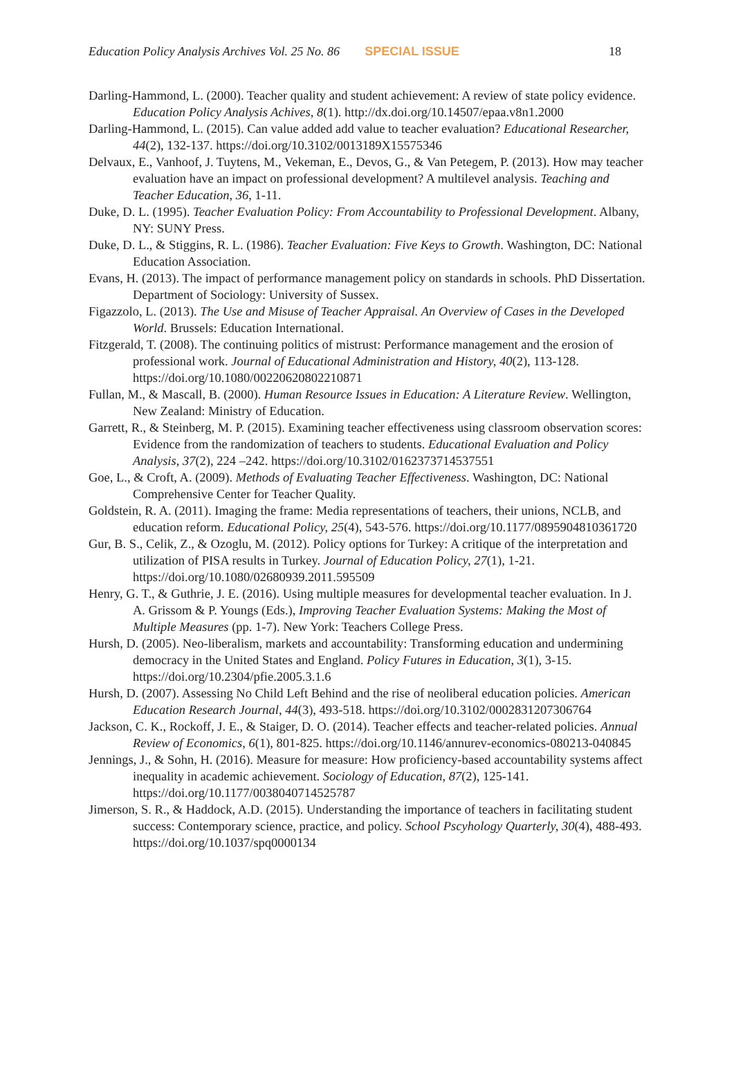Education Policy Analysis Archives Vol. 25 No. 86 SPECIAL ISSUE 18
Darling-Hammond, L. (2000). Teacher quality and student achievement: A review of state policy evidence. Education Policy Analysis Achives, 8(1). http://dx.doi.org/10.14507/epaa.v8n1.2000
Darling-Hammond, L. (2015). Can value added add value to teacher evaluation? Educational Researcher, 44(2), 132-137. https://doi.org/10.3102/0013189X15575346
Delvaux, E., Vanhoof, J. Tuytens, M., Vekeman, E., Devos, G., & Van Petegem, P. (2013). How may teacher evaluation have an impact on professional development? A multilevel analysis. Teaching and Teacher Education, 36, 1-11.
Duke, D. L. (1995). Teacher Evaluation Policy: From Accountability to Professional Development. Albany, NY: SUNY Press.
Duke, D. L., & Stiggins, R. L. (1986). Teacher Evaluation: Five Keys to Growth. Washington, DC: National Education Association.
Evans, H. (2013). The impact of performance management policy on standards in schools. PhD Dissertation. Department of Sociology: University of Sussex.
Figazzolo, L. (2013). The Use and Misuse of Teacher Appraisal. An Overview of Cases in the Developed World. Brussels: Education International.
Fitzgerald, T. (2008). The continuing politics of mistrust: Performance management and the erosion of professional work. Journal of Educational Administration and History, 40(2), 113-128. https://doi.org/10.1080/00220620802210871
Fullan, M., & Mascall, B. (2000). Human Resource Issues in Education: A Literature Review. Wellington, New Zealand: Ministry of Education.
Garrett, R., & Steinberg, M. P. (2015). Examining teacher effectiveness using classroom observation scores: Evidence from the randomization of teachers to students. Educational Evaluation and Policy Analysis, 37(2), 224 –242. https://doi.org/10.3102/0162373714537551
Goe, L., & Croft, A. (2009). Methods of Evaluating Teacher Effectiveness. Washington, DC: National Comprehensive Center for Teacher Quality.
Goldstein, R. A. (2011). Imaging the frame: Media representations of teachers, their unions, NCLB, and education reform. Educational Policy, 25(4), 543-576. https://doi.org/10.1177/0895904810361720
Gur, B. S., Celik, Z., & Ozoglu, M. (2012). Policy options for Turkey: A critique of the interpretation and utilization of PISA results in Turkey. Journal of Education Policy, 27(1), 1-21. https://doi.org/10.1080/02680939.2011.595509
Henry, G. T., & Guthrie, J. E. (2016). Using multiple measures for developmental teacher evaluation. In J. A. Grissom & P. Youngs (Eds.), Improving Teacher Evaluation Systems: Making the Most of Multiple Measures (pp. 1-7). New York: Teachers College Press.
Hursh, D. (2005). Neo-liberalism, markets and accountability: Transforming education and undermining democracy in the United States and England. Policy Futures in Education, 3(1), 3-15. https://doi.org/10.2304/pfie.2005.3.1.6
Hursh, D. (2007). Assessing No Child Left Behind and the rise of neoliberal education policies. American Education Research Journal, 44(3), 493-518. https://doi.org/10.3102/0002831207306764
Jackson, C. K., Rockoff, J. E., & Staiger, D. O. (2014). Teacher effects and teacher-related policies. Annual Review of Economics, 6(1), 801-825. https://doi.org/10.1146/annurev-economics-080213-040845
Jennings, J., & Sohn, H. (2016). Measure for measure: How proficiency-based accountability systems affect inequality in academic achievement. Sociology of Education, 87(2), 125-141. https://doi.org/10.1177/0038040714525787
Jimerson, S. R., & Haddock, A.D. (2015). Understanding the importance of teachers in facilitating student success: Contemporary science, practice, and policy. School Pscyhology Quarterly, 30(4), 488-493. https://doi.org/10.1037/spq0000134